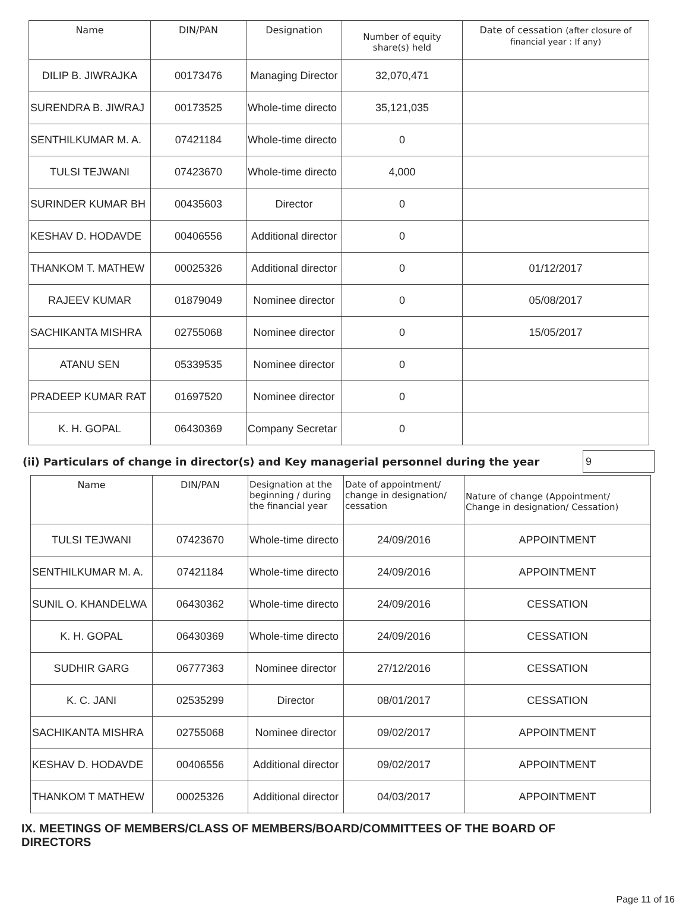| Name | DIN/PAN | Designation | Number of equity share(s) held | Date of cessation (after closure of financial year : If any) |
| --- | --- | --- | --- | --- |
| DILIP B. JIWRAJKA | 00173476 | Managing Director | 32,070,471 | |
| SURENDRA B. JIWRAJ | 00173525 | Whole-time directo | 35,121,035 | |
| SENTHILKUMAR M. A. | 07421184 | Whole-time directo | 0 | |
| TULSI TEJWANI | 07423670 | Whole-time directo | 4,000 | |
| SURINDER KUMAR BH | 00435603 | Director | 0 | |
| KESHAV D. HODAVDE | 00406556 | Additional director | 0 | |
| THANKOM T. MATHEW | 00025326 | Additional director | 0 | 01/12/2017 |
| RAJEEV KUMAR | 01879049 | Nominee director | 0 | 05/08/2017 |
| SACHIKANTA MISHRA | 02755068 | Nominee director | 0 | 15/05/2017 |
| ATANU SEN | 05339535 | Nominee director | 0 | |
| PRADEEP KUMAR RAT | 01697520 | Nominee director | 0 | |
| K. H. GOPAL | 06430369 | Company Secretar | 0 | |
(ii) Particulars of change in director(s) and Key managerial personnel during the year 9
| Name | DIN/PAN | Designation at the beginning / during the financial year | Date of appointment/ change in designation/ cessation | Nature of change (Appointment/ Change in designation/ Cessation) |
| --- | --- | --- | --- | --- |
| TULSI TEJWANI | 07423670 | Whole-time directo | 24/09/2016 | APPOINTMENT |
| SENTHILKUMAR M. A. | 07421184 | Whole-time directo | 24/09/2016 | APPOINTMENT |
| SUNIL O. KHANDELWA | 06430362 | Whole-time directo | 24/09/2016 | CESSATION |
| K. H. GOPAL | 06430369 | Whole-time directo | 24/09/2016 | CESSATION |
| SUDHIR GARG | 06777363 | Nominee director | 27/12/2016 | CESSATION |
| K. C. JANI | 02535299 | Director | 08/01/2017 | CESSATION |
| SACHIKANTA MISHRA | 02755068 | Nominee director | 09/02/2017 | APPOINTMENT |
| KESHAV D. HODAVDE | 00406556 | Additional director | 09/02/2017 | APPOINTMENT |
| THANKOM T MATHEW | 00025326 | Additional director | 04/03/2017 | APPOINTMENT |
IX. MEETINGS OF MEMBERS/CLASS OF MEMBERS/BOARD/COMMITTEES OF THE BOARD OF DIRECTORS
Page 11 of 16